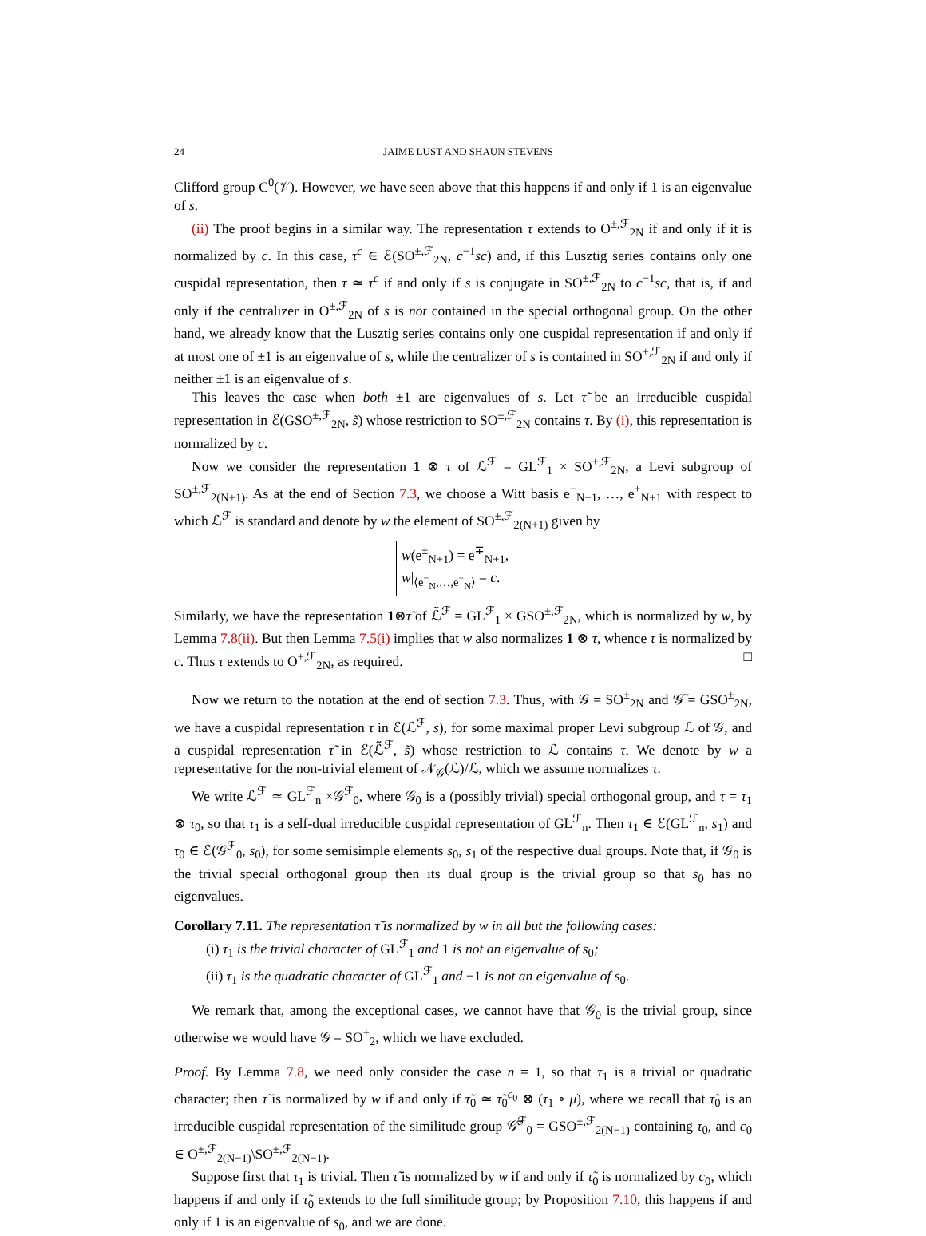24 JAIME LUST AND SHAUN STEVENS
Clifford group C<sup>0</sup>(𝒱). However, we have seen above that this happens if and only if 1 is an eigenvalue of s.
(ii) The proof begins in a similar way. The representation τ extends to O<sup>±,ℱ</sup><sub>2N</sub> if and only if it is normalized by c. In this case, τ<sup>c</sup> ∈ ℰ(SO<sup>±,ℱ</sup><sub>2N</sub>, c<sup>−1</sup>sc) and, if this Lusztig series contains only one cuspidal representation, then τ ≃ τ<sup>c</sup> if and only if s is conjugate in SO<sup>±,ℱ</sup><sub>2N</sub> to c<sup>−1</sup>sc, that is, if and only if the centralizer in O<sup>±,ℱ</sup><sub>2N</sub> of s is not contained in the special orthogonal group. On the other hand, we already know that the Lusztig series contains only one cuspidal representation if and only if at most one of ±1 is an eigenvalue of s, while the centralizer of s is contained in SO<sup>±,ℱ</sup><sub>2N</sub> if and only if neither ±1 is an eigenvalue of s.
This leaves the case when both ±1 are eigenvalues of s. Let τ̃ be an irreducible cuspidal representation in ℰ(GSO<sup>±,ℱ</sup><sub>2N</sub>, s̃) whose restriction to SO<sup>±,ℱ</sup><sub>2N</sub> contains τ. By (i), this representation is normalized by c.
Now we consider the representation 1 ⊗ τ of ℒ<sup>ℱ</sup> = GL<sup>ℱ</sup><sub>1</sub> × SO<sup>±,ℱ</sup><sub>2N</sub>, a Levi subgroup of SO<sup>±,ℱ</sup><sub>2(N+1)</sub>. As at the end of Section 7.3, we choose a Witt basis e<sup>−</sup><sub>N+1</sub>, …, e<sup>+</sup><sub>N+1</sub> with respect to which ℒ<sup>ℱ</sup> is standard and denote by w the element of SO<sup>±,ℱ</sup><sub>2(N+1)</sub> given by
w(e<sup>±</sup><sub>N+1</sub>) = e<sup>∓</sup><sub>N+1</sub>,
w|<sub>⟨e<sup>−</sup><sub>N</sub>,…,e<sup>+</sup><sub>N</sub>⟩</sub> = c.
Similarly, we have the representation 1⊗τ̃ of ℒ̃<sup>ℱ</sup> = GL<sup>ℱ</sup><sub>1</sub> × GSO<sup>±,ℱ</sup><sub>2N</sub>, which is normalized by w, by Lemma 7.8(ii). But then Lemma 7.5(i) implies that w also normalizes 1 ⊗ τ, whence τ is normalized by c. Thus τ extends to O<sup>±,ℱ</sup><sub>2N</sub>, as required. □
Now we return to the notation at the end of section 7.3. Thus, with 𝒢 = SO<sup>±</sup><sub>2N</sub> and 𝒢̃ = GSO<sup>±</sup><sub>2N</sub>, we have a cuspidal representation τ in ℰ(ℒ<sup>ℱ</sup>, s), for some maximal proper Levi subgroup ℒ of 𝒢, and a cuspidal representation τ̃ in ℰ(ℒ̃<sup>ℱ</sup>, s̃) whose restriction to ℒ contains τ. We denote by w a representative for the non-trivial element of 𝒩<sub>𝒢</sub>(ℒ)/ℒ, which we assume normalizes τ.
We write ℒ<sup>ℱ</sup> ≃ GL<sup>ℱ</sup><sub>n</sub> ×𝒢<sup>ℱ</sup><sub>0</sub>, where 𝒢<sub>0</sub> is a (possibly trivial) special orthogonal group, and τ = τ<sub>1</sub> ⊗ τ<sub>0</sub>, so that τ<sub>1</sub> is a self-dual irreducible cuspidal representation of GL<sup>ℱ</sup><sub>n</sub>. Then τ<sub>1</sub> ∈ ℰ(GL<sup>ℱ</sup><sub>n</sub>, s<sub>1</sub>) and τ<sub>0</sub> ∈ ℰ(𝒢<sup>ℱ</sup><sub>0</sub>, s<sub>0</sub>), for some semisimple elements s<sub>0</sub>, s<sub>1</sub> of the respective dual groups. Note that, if 𝒢<sub>0</sub> is the trivial special orthogonal group then its dual group is the trivial group so that s<sub>0</sub> has no eigenvalues.
Corollary 7.11. The representation τ̃ is normalized by w in all but the following cases:
(i) τ<sub>1</sub> is the trivial character of GL<sup>ℱ</sup><sub>1</sub> and 1 is not an eigenvalue of s<sub>0</sub>;
(ii) τ<sub>1</sub> is the quadratic character of GL<sup>ℱ</sup><sub>1</sub> and −1 is not an eigenvalue of s<sub>0</sub>.
We remark that, among the exceptional cases, we cannot have that 𝒢<sub>0</sub> is the trivial group, since otherwise we would have 𝒢 = SO<sup>+</sup><sub>2</sub>, which we have excluded.
Proof. By Lemma 7.8, we need only consider the case n = 1, so that τ<sub>1</sub> is a trivial or quadratic character; then τ̃ is normalized by w if and only if τ̃<sub>0</sub> ≃ τ̃<sub>0</sub><sup>c<sub>0</sub></sup> ⊗ (τ<sub>1</sub> ∘ μ), where we recall that τ̃<sub>0</sub> is an irreducible cuspidal representation of the similitude group 𝒢̃<sup>ℱ</sup><sub>0</sub> = GSO<sup>±,ℱ</sup><sub>2(N−1)</sub> containing τ<sub>0</sub>, and c<sub>0</sub> ∈ O<sup>±,ℱ</sup><sub>2(N−1)</sub>\SO<sup>±,ℱ</sup><sub>2(N−1)</sub>.
Suppose first that τ<sub>1</sub> is trivial. Then τ̃ is normalized by w if and only if τ̃<sub>0</sub> is normalized by c<sub>0</sub>, which happens if and only if τ̃<sub>0</sub> extends to the full similitude group; by Proposition 7.10, this happens if and only if 1 is an eigenvalue of s<sub>0</sub>, and we are done.